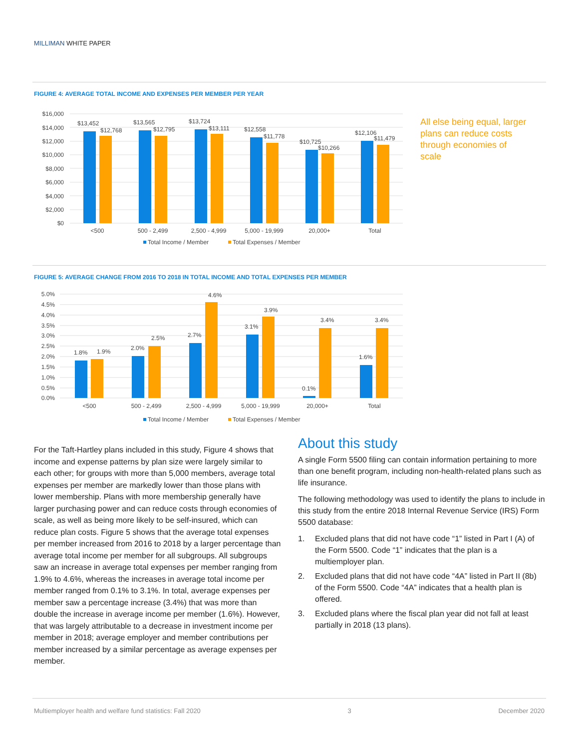MILLIMAN WHITE PAPER
FIGURE 4: AVERAGE TOTAL INCOME AND EXPENSES PER MEMBER PER YEAR
$16,000
$14,000
$12,000
$10,000
$8,000
$6,000
$4,000
$2,000
$0
$13,452
$12,768
$13,565
$12,795
$13,724
$13,111
$12,558
$11,778
$10,725
$10,266
$12,106
$11,479
<500
500 - 2,499
2,500 - 4,999
5,000 - 19,999
20,000+
Total
Total Income / Member
Total Expenses / Member
All else being equal, larger plans can reduce costs through economies of scale
FIGURE 5: AVERAGE CHANGE FROM 2016 TO 2018 IN TOTAL INCOME AND TOTAL EXPENSES PER MEMBER
5.0%
4.5%
4.0%
3.5%
3.0%
2.5%
2.0%
1.5%
1.0%
0.5%
0.0%
1.8%
1.9%
2.0%
2.5%
2.7%
4.6%
3.1%
3.9%
0.1%
3.4%
1.6%
3.4%
<500
500 - 2,499
2,500 - 4,999
5,000 - 19,999
20,000+
Total
Total Income / Member
Total Expenses / Member
For the Taft-Hartley plans included in this study, Figure 4 shows that income and expense patterns by plan size were largely similar to each other; for groups with more than 5,000 members, average total expenses per member are markedly lower than those plans with lower membership. Plans with more membership generally have larger purchasing power and can reduce costs through economies of scale, as well as being more likely to be self-insured, which can reduce plan costs. Figure 5 shows that the average total expenses per member increased from 2016 to 2018 by a larger percentage than average total income per member for all subgroups. All subgroups saw an increase in average total expenses per member ranging from 1.9% to 4.6%, whereas the increases in average total income per member ranged from 0.1% to 3.1%. In total, average expenses per member saw a percentage increase (3.4%) that was more than double the increase in average income per member (1.6%). However, that was largely attributable to a decrease in investment income per member in 2018; average employer and member contributions per member increased by a similar percentage as average expenses per member.
About this study
A single Form 5500 filing can contain information pertaining to more than one benefit program, including non-health-related plans such as life insurance.
The following methodology was used to identify the plans to include in this study from the entire 2018 Internal Revenue Service (IRS) Form 5500 database:
1. Excluded plans that did not have code “1” listed in Part I (A) of the Form 5500. Code “1” indicates that the plan is a multiemployer plan.
2. Excluded plans that did not have code “4A” listed in Part II (8b) of the Form 5500. Code “4A” indicates that a health plan is offered.
3. Excluded plans where the fiscal plan year did not fall at least partially in 2018 (13 plans).
Multiemployer health and welfare fund statistics: Fall 2020 3 December 2020